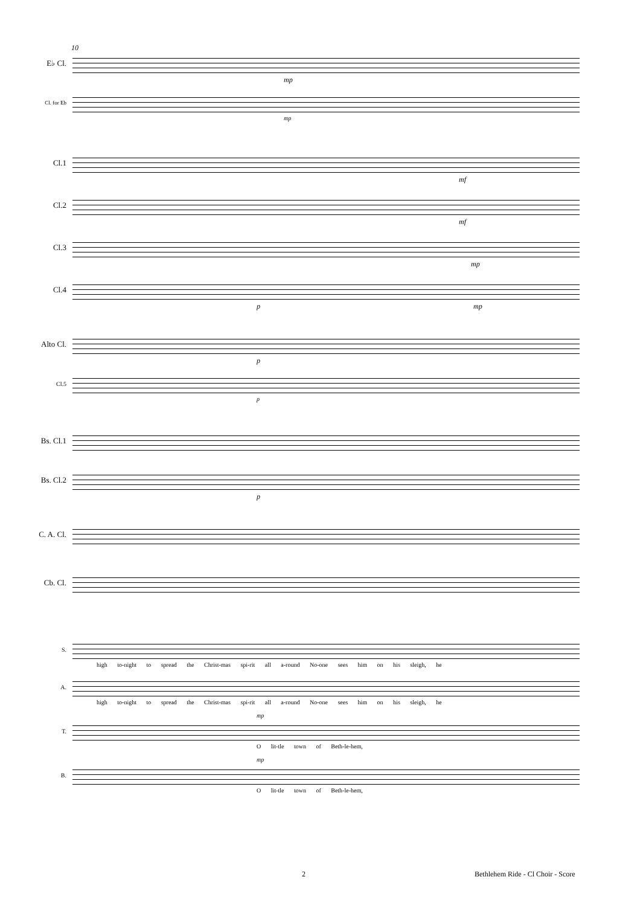10
E♭ Cl.
mp
Cl. for Eb
mp
Cl.1
mf
Cl.2
mf
Cl.3
mp
Cl.4
p mp
Alto Cl.
p
Cl.5
p
Bs. Cl.1
Bs. Cl.2
p
C. A. Cl.
Cb. Cl.
S.
high to-night to spread the Christ-mas spi-rit all a-round No-one sees him on his sleigh, he
A.
high to-night to spread the Christ-mas spi-rit all a-round No-one sees him on his sleigh, he
mp
T.
O lit-tle town of Beth-le-hem,
mp
B.
O lit-tle town of Beth-le-hem,
2 Bethlehem Ride - Cl Choir - Score